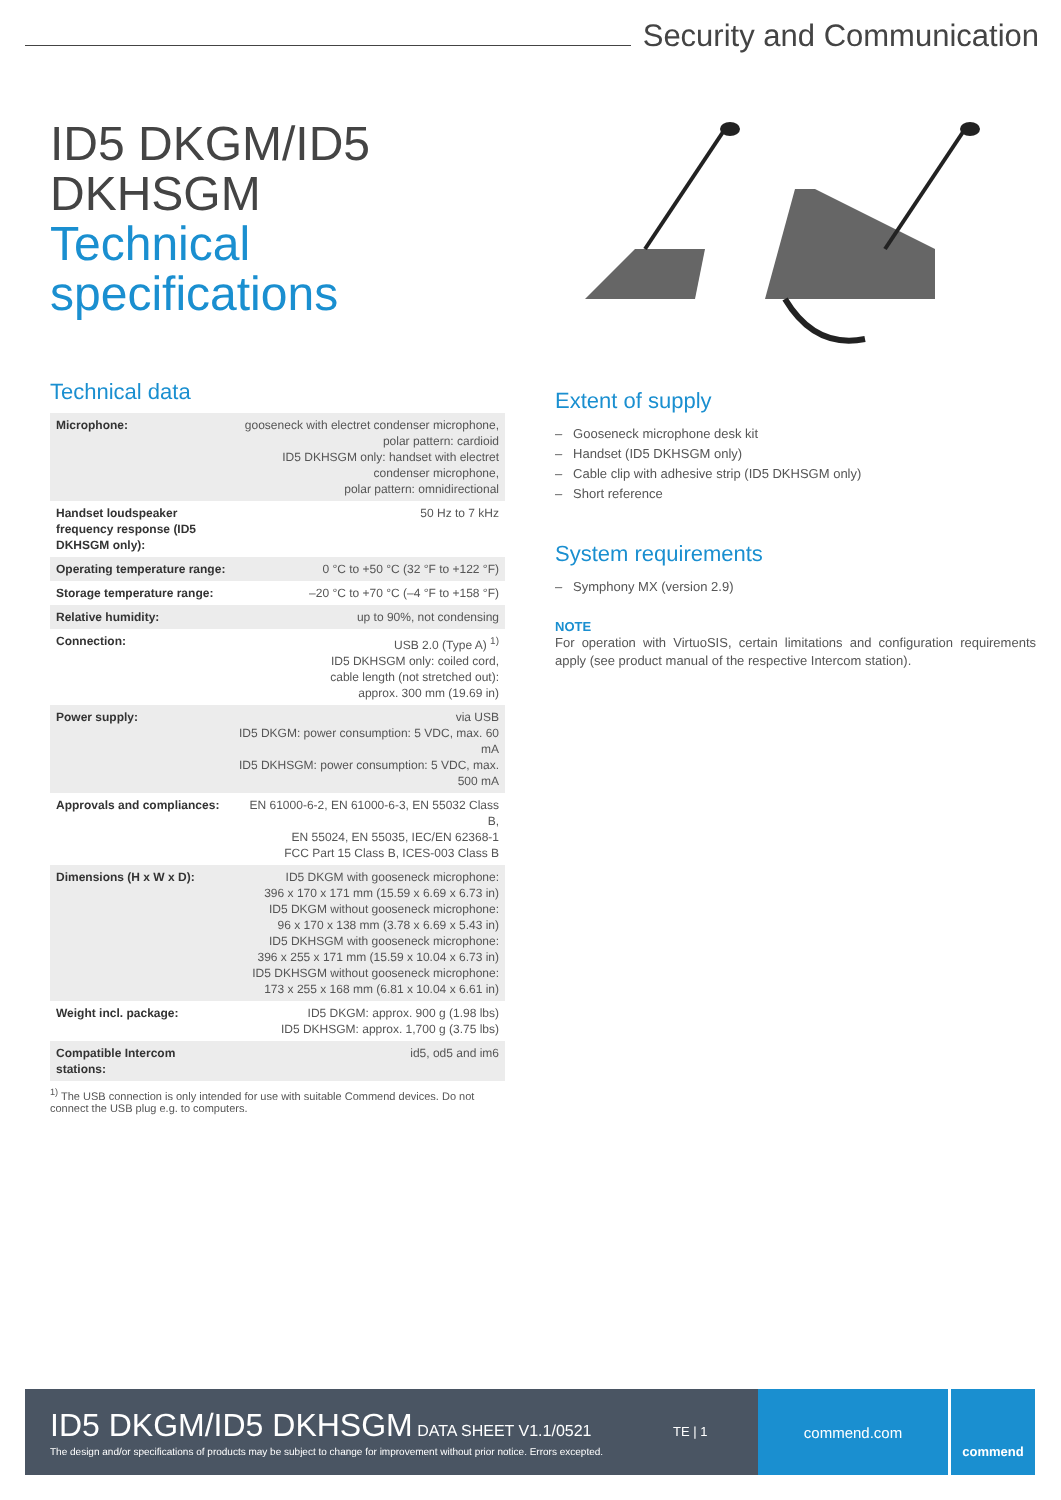Security and Communication
ID5 DKGM/ID5 DKHSGM
Technical specifications
Technical data
| Microphone: | gooseneck with electret condenser microphone, polar pattern: cardioid ID5 DKHSGM only: handset with electret condenser microphone, polar pattern: omnidirectional |
| Handset loudspeaker frequency response (ID5 DKHSGM only): | 50 Hz to 7 kHz |
| Operating temperature range: | 0 °C to +50 °C (32 °F to +122 °F) |
| Storage temperature range: | –20 °C to +70 °C (–4 °F to +158 °F) |
| Relative humidity: | up to 90%, not condensing |
| Connection: | USB 2.0 (Type A) <sup>1)</sup> ID5 DKHSGM only: coiled cord, cable length (not stretched out): approx. 300 mm (19.69 in) |
| Power supply: | via USB ID5 DKGM: power consumption: 5 VDC, max. 60 mA ID5 DKHSGM: power consumption: 5 VDC, max. 500 mA |
| Approvals and compliances: | EN 61000-6-2, EN 61000-6-3, EN 55032 Class B, EN 55024, EN 55035, IEC/EN 62368-1 FCC Part 15 Class B, ICES-003 Class B |
| Dimensions (H x W x D): | ID5 DKGM with gooseneck microphone: 396 x 170 x 171 mm (15.59 x 6.69 x 6.73 in) ID5 DKGM without gooseneck microphone: 96 x 170 x 138 mm (3.78 x 6.69 x 5.43 in) ID5 DKHSGM with gooseneck microphone: 396 x 255 x 171 mm (15.59 x 10.04 x 6.73 in) ID5 DKHSGM without gooseneck microphone: 173 x 255 x 168 mm (6.81 x 10.04 x 6.61 in) |
| Weight incl. package: | ID5 DKGM: approx. 900 g (1.98 lbs) ID5 DKHSGM: approx. 1,700 g (3.75 lbs) |
| Compatible Intercom stations: | id5, od5 and im6 |
<sup>1)</sup> The USB connection is only intended for use with suitable Commend devices. Do not connect the USB plug e.g. to computers.
Extent of supply
– Gooseneck microphone desk kit
– Handset (ID5 DKHSGM only)
– Cable clip with adhesive strip (ID5 DKHSGM only)
– Short reference
System requirements
– Symphony MX (version 2.9)
NOTE
For operation with VirtuoSIS, certain limitations and configuration requirements apply (see product manual of the respective Intercom station).
ID5 DKGM/ID5 DKHSGM DATA SHEET V1.1/0521
TE | 1
The design and/or specifications of products may be subject to change for improvement without prior notice. Errors excepted.
commend.com
commend